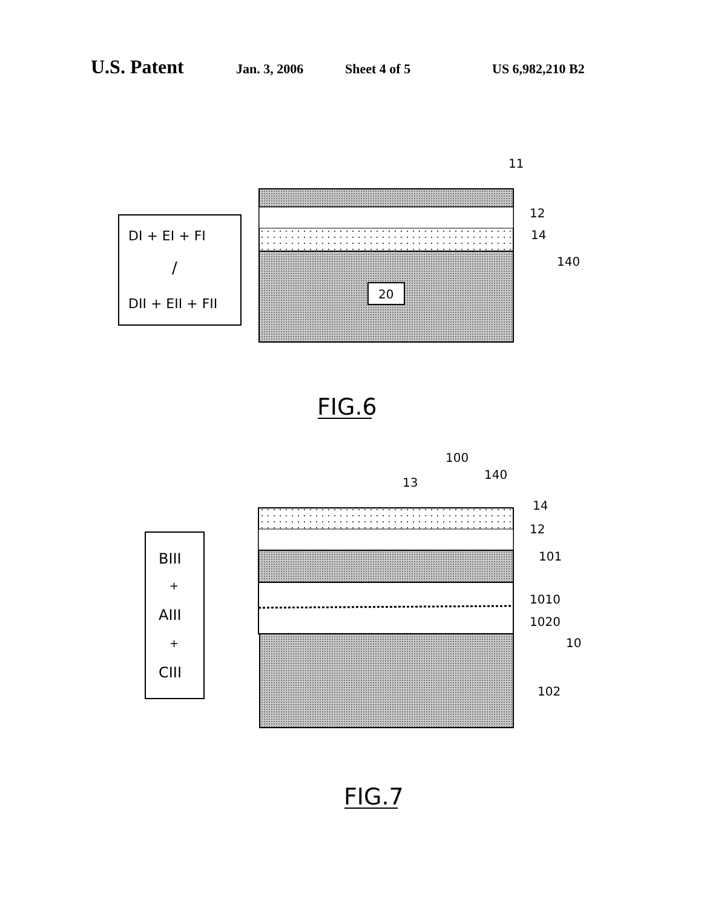U.S. Patent Jan. 3, 2006 Sheet 4 of 5 US 6,982,210 B2
11
20
12
14
140
DI + EI + FI
/
DII + EII + FII
FIG.6
100
140
13
14
12
101
1010
1020
10
102
BIII
+
AIII
+
CIII
FIG.7